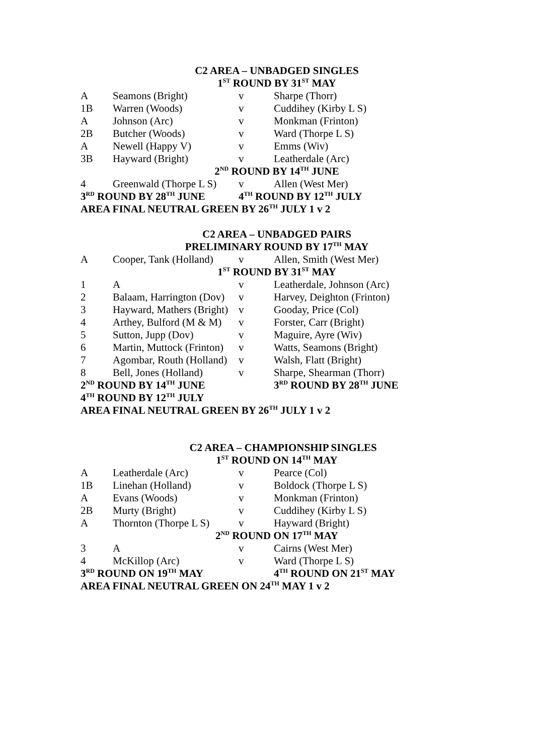| C2 AREA – UNBADGED SINGLES | | | |
| 1<sup>ST</sup> ROUND BY 31<sup>ST</sup> MAY | | | |
| A | Seamons (Bright) | v | Sharpe (Thorr) |
| 1B | Warren (Woods) | v | Cuddihey (Kirby L S) |
| A | Johnson (Arc) | v | Monkman (Frinton) |
| 2B | Butcher (Woods) | v | Ward (Thorpe L S) |
| A | Newell (Happy V) | v | Emms (Wiv) |
| 3B | Hayward (Bright) | v | Leatherdale (Arc) |
| 2<sup>ND</sup> ROUND BY 14<sup>TH</sup> JUNE | | | |
| 4 | Greenwald (Thorpe L S) | v | Allen (West Mer) |
| 3<sup>RD</sup> ROUND BY 28<sup>TH</sup> JUNE | | 4<sup>TH</sup> ROUND BY 12<sup>TH</sup> JULY | |
| AREA FINAL NEUTRAL GREEN BY 26<sup>TH</sup> JULY 1 v 2 | | | |
| C2 AREA – UNBADGED PAIRS | | | |
| PRELIMINARY ROUND BY 17<sup>TH</sup> MAY | | | |
| A | Cooper, Tank (Holland) | v | Allen, Smith (West Mer) |
| 1<sup>ST</sup> ROUND BY 31<sup>ST</sup> MAY | | | |
| 1 | A | v | Leatherdale, Johnson (Arc) |
| 2 | Balaam, Harrington (Dov) | v | Harvey, Deighton (Frinton) |
| 3 | Hayward, Mathers (Bright) | v | Gooday, Price (Col) |
| 4 | Arthey, Bulford (M & M) | v | Forster, Carr (Bright) |
| 5 | Sutton, Jupp (Dov) | v | Maguire, Ayre (Wiv) |
| 6 | Martin, Muttock (Frinton) | v | Watts, Seamons (Bright) |
| 7 | Agombar, Routh (Holland) | v | Walsh, Flatt (Bright) |
| 8 | Bell, Jones (Holland) | v | Sharpe, Shearman (Thorr) |
| 2<sup>ND</sup> ROUND BY 14<sup>TH</sup> JUNE | | | 3<sup>RD</sup> ROUND BY 28<sup>TH</sup> JUNE |
| 4<sup>TH</sup> ROUND BY 12<sup>TH</sup> JULY | | | |
| AREA FINAL NEUTRAL GREEN BY 26<sup>TH</sup> JULY 1 v 2 | | | |
| C2 AREA – CHAMPIONSHIP SINGLES | | | |
| 1<sup>ST</sup> ROUND ON 14<sup>TH</sup> MAY | | | |
| A | Leatherdale (Arc) | v | Pearce (Col) |
| 1B | Linehan (Holland) | v | Boldock (Thorpe L S) |
| A | Evans (Woods) | v | Monkman (Frinton) |
| 2B | Murty (Bright) | v | Cuddihey (Kirby L S) |
| A | Thornton (Thorpe L S) | v | Hayward (Bright) |
| 2<sup>ND</sup> ROUND ON 17<sup>TH</sup> MAY | | | |
| 3 | A | v | Cairns (West Mer) |
| 4 | McKillop (Arc) | v | Ward (Thorpe L S) |
| 3<sup>RD</sup> ROUND ON 19<sup>TH</sup> MAY | | | 4<sup>TH</sup> ROUND ON 21<sup>ST</sup> MAY |
| AREA FINAL NEUTRAL GREEN ON 24<sup>TH</sup> MAY 1 v 2 | | | |